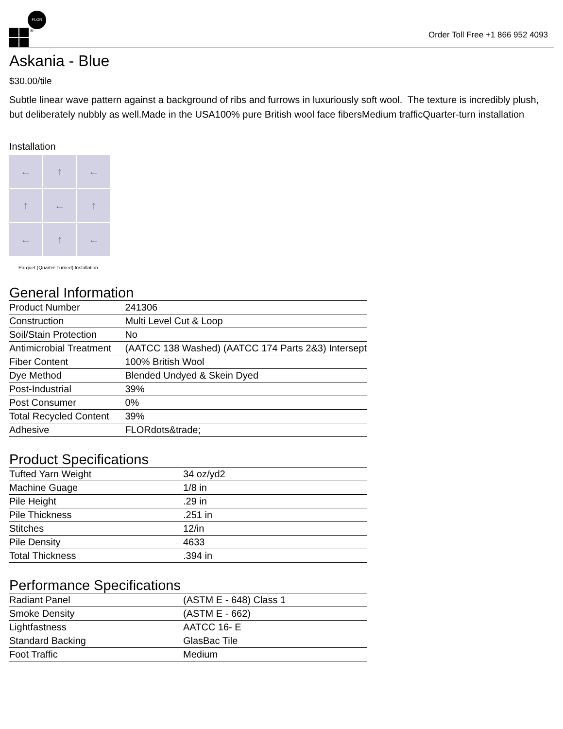FLOR
®
Order Toll Free +1 866 952 4093
Askania - Blue
$30.00/tile
Subtle linear wave pattern against a background of ribs and furrows in luxuriously soft wool. The texture is incredibly plush, but deliberately nubbly as well.Made in the USA100% pure British wool face fibersMedium trafficQuarter-turn installation
Installation
←
↑
←
↑
←
↑
←
↑
←
Parquet (Quarter-Turned) Installation
General Information
| Product Number | 241306 |
| Construction | Multi Level Cut & Loop |
| Soil/Stain Protection | No |
| Antimicrobial Treatment | (AATCC 138 Washed) (AATCC 174 Parts 2&3) Intersept |
| Fiber Content | 100% British Wool |
| Dye Method | Blended Undyed & Skein Dyed |
| Post-Industrial | 39% |
| Post Consumer | 0% |
| Total Recycled Content | 39% |
| Adhesive | FLORdots&trade; |
Product Specifications
| Tufted Yarn Weight | 34 oz/yd2 |
| Machine Guage | 1/8 in |
| Pile Height | .29 in |
| Pile Thickness | .251 in |
| Stitches | 12/in |
| Pile Density | 4633 |
| Total Thickness | .394 in |
Performance Specifications
| Radiant Panel | (ASTM E - 648) Class 1 |
| Smoke Density | (ASTM E - 662) |
| Lightfastness | AATCC 16- E |
| Standard Backing | GlasBac Tile |
| Foot Traffic | Medium |